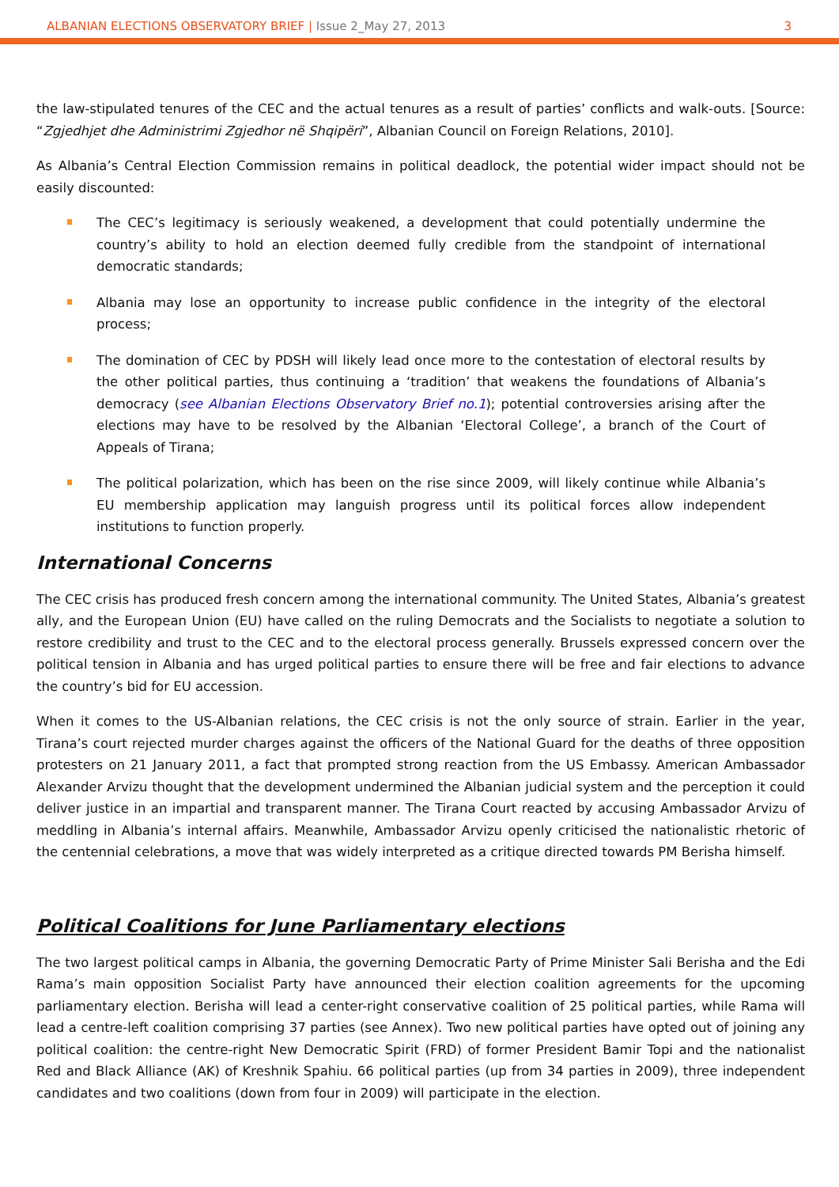ALBANIAN ELECTIONS OBSERVATORY BRIEF | Issue 2_May 27, 2013
3
the law-stipulated tenures of the CEC and the actual tenures as a result of parties’ conflicts and walk-outs. [Source: “Zgjedhjet dhe Administrimi Zgjedhor në Shqipëri”, Albanian Council on Foreign Relations, 2010].
As Albania’s Central Election Commission remains in political deadlock, the potential wider impact should not be easily discounted:
The CEC’s legitimacy is seriously weakened, a development that could potentially undermine the country’s ability to hold an election deemed fully credible from the standpoint of international democratic standards;
Albania may lose an opportunity to increase public confidence in the integrity of the electoral process;
The domination of CEC by PDSH will likely lead once more to the contestation of electoral results by the other political parties, thus continuing a ‘tradition’ that weakens the foundations of Albania’s democracy (see Albanian Elections Observatory Brief no.1); potential controversies arising after the elections may have to be resolved by the Albanian ‘Electoral College’, a branch of the Court of Appeals of Tirana;
The political polarization, which has been on the rise since 2009, will likely continue while Albania’s EU membership application may languish progress until its political forces allow independent institutions to function properly.
International Concerns
The CEC crisis has produced fresh concern among the international community. The United States, Albania’s greatest ally, and the European Union (EU) have called on the ruling Democrats and the Socialists to negotiate a solution to restore credibility and trust to the CEC and to the electoral process generally. Brussels expressed concern over the political tension in Albania and has urged political parties to ensure there will be free and fair elections to advance the country’s bid for EU accession.
When it comes to the US-Albanian relations, the CEC crisis is not the only source of strain. Earlier in the year, Tirana’s court rejected murder charges against the officers of the National Guard for the deaths of three opposition protesters on 21 January 2011, a fact that prompted strong reaction from the US Embassy. American Ambassador Alexander Arvizu thought that the development undermined the Albanian judicial system and the perception it could deliver justice in an impartial and transparent manner. The Tirana Court reacted by accusing Ambassador Arvizu of meddling in Albania’s internal affairs. Meanwhile, Ambassador Arvizu openly criticised the nationalistic rhetoric of the centennial celebrations, a move that was widely interpreted as a critique directed towards PM Berisha himself.
Political Coalitions for June Parliamentary elections
The two largest political camps in Albania, the governing Democratic Party of Prime Minister Sali Berisha and the Edi Rama’s main opposition Socialist Party have announced their election coalition agreements for the upcoming parliamentary election. Berisha will lead a center-right conservative coalition of 25 political parties, while Rama will lead a centre-left coalition comprising 37 parties (see Annex). Two new political parties have opted out of joining any political coalition: the centre-right New Democratic Spirit (FRD) of former President Bamir Topi and the nationalist Red and Black Alliance (AK) of Kreshnik Spahiu. 66 political parties (up from 34 parties in 2009), three independent candidates and two coalitions (down from four in 2009) will participate in the election.